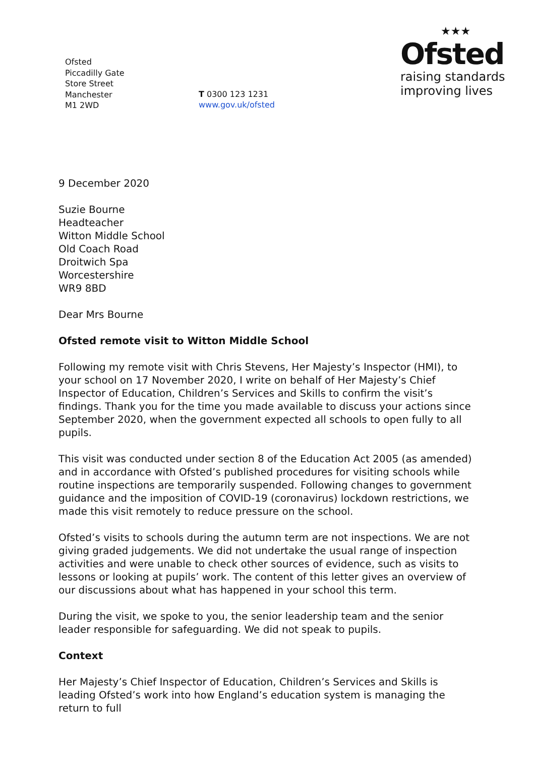Ofsted
Piccadilly Gate
Store Street
Manchester
M1 2WD
T 0300 123 1231
www.gov.uk/ofsted
★★★
Ofsted
raising standards
improving lives
9 December 2020
Suzie Bourne
Headteacher
Witton Middle School
Old Coach Road
Droitwich Spa
Worcestershire
WR9 8BD
Dear Mrs Bourne
Ofsted remote visit to Witton Middle School
Following my remote visit with Chris Stevens, Her Majesty’s Inspector (HMI), to your school on 17 November 2020, I write on behalf of Her Majesty’s Chief Inspector of Education, Children’s Services and Skills to confirm the visit’s findings. Thank you for the time you made available to discuss your actions since September 2020, when the government expected all schools to open fully to all pupils.
This visit was conducted under section 8 of the Education Act 2005 (as amended) and in accordance with Ofsted’s published procedures for visiting schools while routine inspections are temporarily suspended. Following changes to government guidance and the imposition of COVID-19 (coronavirus) lockdown restrictions, we made this visit remotely to reduce pressure on the school.
Ofsted’s visits to schools during the autumn term are not inspections. We are not giving graded judgements. We did not undertake the usual range of inspection activities and were unable to check other sources of evidence, such as visits to lessons or looking at pupils’ work. The content of this letter gives an overview of our discussions about what has happened in your school this term.
During the visit, we spoke to you, the senior leadership team and the senior leader responsible for safeguarding. We did not speak to pupils.
Context
Her Majesty’s Chief Inspector of Education, Children’s Services and Skills is leading Ofsted’s work into how England’s education system is managing the return to full